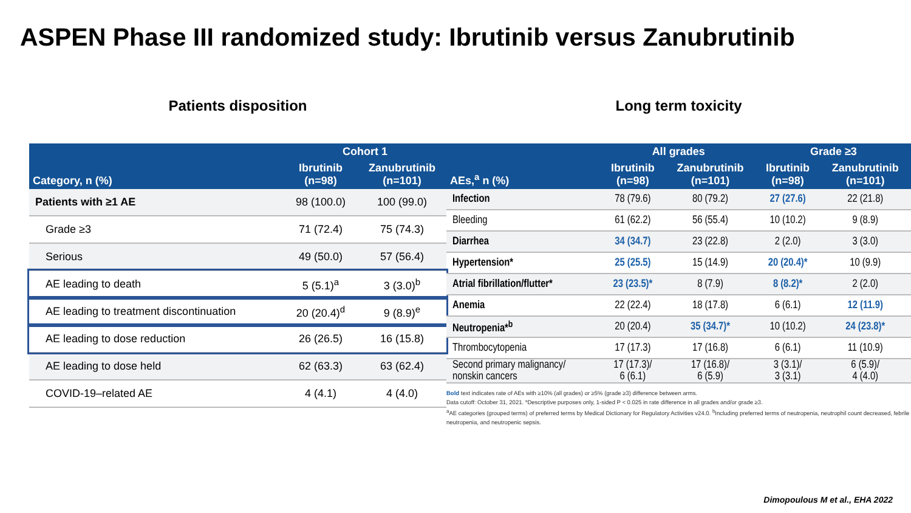ASPEN Phase III randomized study: Ibrutinib versus Zanubrutinib
Patients disposition
| Category, n (%) | Cohort 1 | |
| --- | --- | --- |
| | Ibrutinib (n=98) | Zanubrutinib (n=101) |
| Patients with ≥1 AE | 98 (100.0) | 100 (99.0) |
| Grade ≥3 | 71 (72.4) | 75 (74.3) |
| Serious | 49 (50.0) | 57 (56.4) |
| AE leading to death | 5 (5.1)<sup>a</sup> | 3 (3.0)<sup>b</sup> |
| AE leading to treatment discontinuation | 20 (20.4)<sup>d</sup> | 9 (8.9)<sup>e</sup> |
| AE leading to dose reduction | 26 (26.5) | 16 (15.8) |
| AE leading to dose held | 62 (63.3) | 63 (62.4) |
| COVID-19–related AE | 4 (4.1) | 4 (4.0) |
Long term toxicity
| AEs,<sup>a</sup> n (%) | All grades | | Grade ≥3 | |
| --- | --- | --- | --- | --- |
| | Ibrutinib (n=98) | Zanubrutinib (n=101) | Ibrutinib (n=98) | Zanubrutinib (n=101) |
| Infection | 78 (79.6) | 80 (79.2) | 27 (27.6) | 22 (21.8) |
| Bleeding | 61 (62.2) | 56 (55.4) | 10 (10.2) | 9 (8.9) |
| Diarrhea | 34 (34.7) | 23 (22.8) | 2 (2.0) | 3 (3.0) |
| Hypertension* | 25 (25.5) | 15 (14.9) | 20 (20.4)* | 10 (9.9) |
| Atrial fibrillation/flutter* | 23 (23.5)* | 8 (7.9) | 8 (8.2)* | 2 (2.0) |
| Anemia | 22 (22.4) | 18 (17.8) | 6 (6.1) | 12 (11.9) |
| Neutropenia*<sup>b</sup> | 20 (20.4) | 35 (34.7)* | 10 (10.2) | 24 (23.8)* |
| Thrombocytopenia | 17 (17.3) | 17 (16.8) | 6 (6.1) | 11 (10.9) |
| Second primary malignancy/ nonskin cancers | 17 (17.3)/ 6 (6.1) | 17 (16.8)/ 6 (5.9) | 3 (3.1)/ 3 (3.1) | 6 (5.9)/ 4 (4.0) |
Bold text indicates rate of AEs with ≥10% (all grades) or ≥5% (grade ≥3) difference between arms.
Data cutoff: October 31, 2021. *Descriptive purposes only, 1-sided P < 0.025 in rate difference in all grades and/or grade ≥3.
<sup>a</sup> AE categories (grouped terms) of preferred terms by Medical Dictionary for Regulatory Activities v24.0. <sup>b</sup>Including preferred terms of neutropenia, neutrophil count decreased, febrile neutropenia, and neutropenic sepsis.
Dimopoulous M et al., EHA 2022